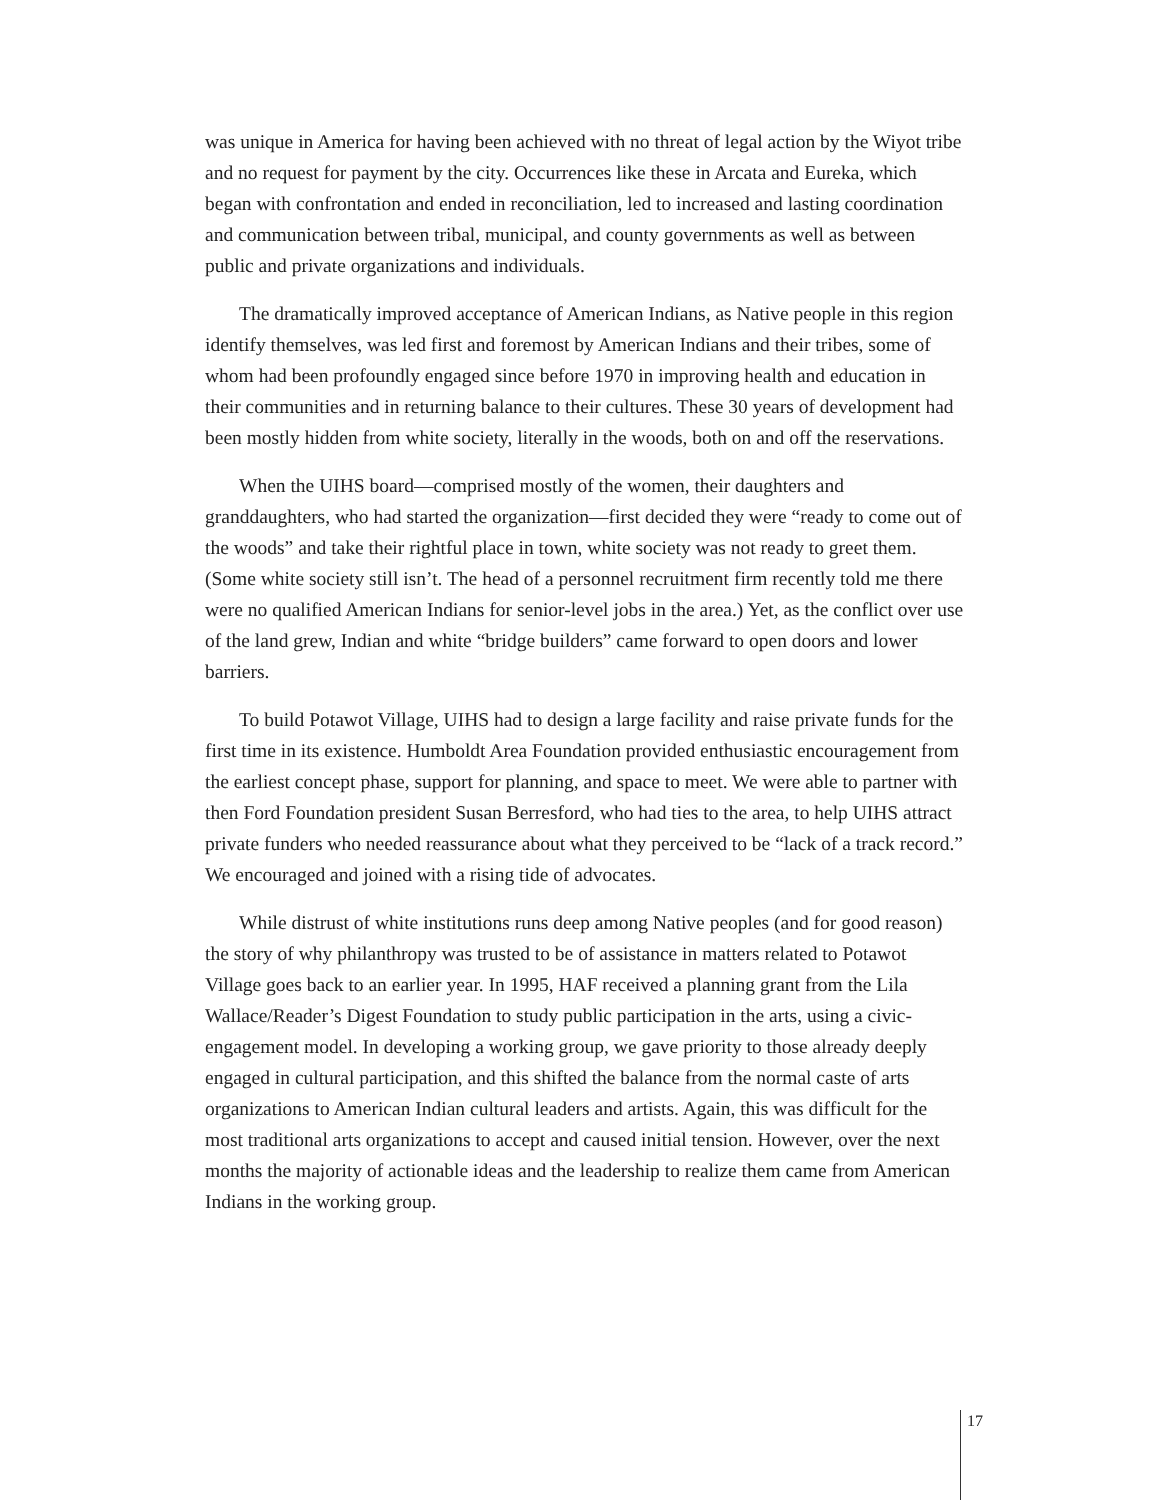was unique in America for having been achieved with no threat of legal action by the Wiyot tribe and no request for payment by the city. Occurrences like these in Arcata and Eureka, which began with confrontation and ended in reconciliation, led to increased and lasting coordination and communication between tribal, municipal, and county governments as well as between public and private organizations and individuals.
The dramatically improved acceptance of American Indians, as Native people in this region identify themselves, was led first and foremost by American Indians and their tribes, some of whom had been profoundly engaged since before 1970 in improving health and education in their communities and in returning balance to their cultures. These 30 years of development had been mostly hidden from white society, literally in the woods, both on and off the reservations.
When the UIHS board—comprised mostly of the women, their daughters and granddaughters, who had started the organization—first decided they were “ready to come out of the woods” and take their rightful place in town, white society was not ready to greet them. (Some white society still isn’t. The head of a personnel recruitment firm recently told me there were no qualified American Indians for senior-level jobs in the area.) Yet, as the conflict over use of the land grew, Indian and white “bridge builders” came forward to open doors and lower barriers.
To build Potawot Village, UIHS had to design a large facility and raise private funds for the first time in its existence. Humboldt Area Foundation provided enthusiastic encouragement from the earliest concept phase, support for planning, and space to meet. We were able to partner with then Ford Foundation president Susan Berresford, who had ties to the area, to help UIHS attract private funders who needed reassurance about what they perceived to be “lack of a track record.” We encouraged and joined with a rising tide of advocates.
While distrust of white institutions runs deep among Native peoples (and for good reason) the story of why philanthropy was trusted to be of assistance in matters related to Potawot Village goes back to an earlier year. In 1995, HAF received a planning grant from the Lila Wallace/Reader’s Digest Foundation to study public participation in the arts, using a civic-engagement model. In developing a working group, we gave priority to those already deeply engaged in cultural participation, and this shifted the balance from the normal caste of arts organizations to American Indian cultural leaders and artists. Again, this was difficult for the most traditional arts organizations to accept and caused initial tension. However, over the next months the majority of actionable ideas and the leadership to realize them came from American Indians in the working group.
17